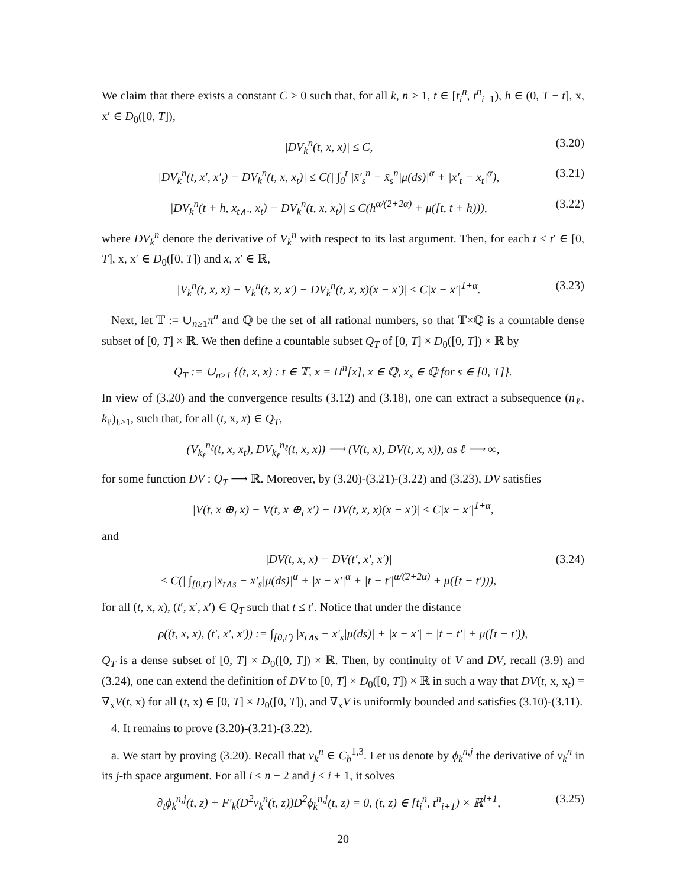We claim that there exists a constant C > 0 such that, for all k, n ≥ 1, t ∈ [t<sub>i</sub><sup>n</sup>, t<sup>n</sup><sub>i+1</sub>), h ∈ (0, T − t], x, x′ ∈ D<sub>0</sub>([0, T]),
|DV<sub>k</sub><sup>n</sup>(t, x, x)| ≤ C, (3.20)
|DV<sub>k</sub><sup>n</sup>(t, x′, x′<sub>t</sub>) − DV<sub>k</sub><sup>n</sup>(t, x, x<sub>t</sub>)| ≤ C(| ∫<sub>0</sub><sup>t</sup> |x̄′<sub>s</sub><sup>n</sup> − x̄<sub>s</sub><sup>n</sup>|μ(ds)|<sup>α</sup> + |x′<sub>t</sub> − x<sub>t</sub>|<sup>α</sup>), (3.21)
|DV<sub>k</sub><sup>n</sup>(t + h, x<sub>t∧·</sub>, x<sub>t</sub>) − DV<sub>k</sub><sup>n</sup>(t, x, x<sub>t</sub>)| ≤ C(h<sup>α/(2+2α)</sup> + μ([t, t + h))), (3.22)
where DV<sub>k</sub><sup>n</sup> denote the derivative of V<sub>k</sub><sup>n</sup> with respect to its last argument. Then, for each t ≤ t′ ∈ [0, T], x, x′ ∈ D<sub>0</sub>([0, T]) and x, x′ ∈ ℝ,
|V<sub>k</sub><sup>n</sup>(t, x, x) − V<sub>k</sub><sup>n</sup>(t, x, x′) − DV<sub>k</sub><sup>n</sup>(t, x, x)(x − x′)| ≤ C|x − x′|<sup>1+α</sup>. (3.23)
Next, let 𝕋 := ∪<sub>n≥1</sub>π<sup>n</sup> and ℚ be the set of all rational numbers, so that 𝕋×ℚ is a countable dense subset of [0, T] × ℝ. We then define a countable subset Q<sub>T</sub> of [0, T] × D<sub>0</sub>([0, T]) × ℝ by
Q<sub>T</sub> := ∪<sub>n≥1</sub> {(t, x, x) : t ∈ 𝕋, x = Π<sup>n</sup>[x], x ∈ ℚ, x<sub>s</sub> ∈ ℚ for s ∈ [0, T]}.
In view of (3.20) and the convergence results (3.12) and (3.18), one can extract a subsequence (n<sub>ℓ</sub>, k<sub>ℓ</sub>)<sub>ℓ≥1</sub>, such that, for all (t, x, x) ∈ Q<sub>T</sub>,
(V<sub>k<sub>ℓ</sub></sub><sup>n<sub>ℓ</sub></sup>(t, x, x<sub>t</sub>), DV<sub>k<sub>ℓ</sub></sub><sup>n<sub>ℓ</sub></sup>(t, x, x)) ⟶ (V(t, x), DV(t, x, x)), as ℓ ⟶ ∞,
for some function DV : Q<sub>T</sub> ⟶ ℝ. Moreover, by (3.20)-(3.21)-(3.22) and (3.23), DV satisfies
|V(t, x ⊕<sub>t</sub> x) − V(t, x ⊕<sub>t</sub> x′) − DV(t, x, x)(x − x′)| ≤ C|x − x′|<sup>1+α</sup>,
and
|DV(t, x, x) − DV(t′, x′, x′)|
≤ C(| ∫<sub>[0,t′)</sub> |x<sub>t∧s</sub> − x′<sub>s</sub>|μ(ds)|<sup>α</sup> + |x − x′|<sup>α</sup> + |t − t′|<sup>α/(2+2α)</sup> + μ([t − t′))), (3.24)
for all (t, x, x), (t′, x′, x′) ∈ Q<sub>T</sub> such that t ≤ t′. Notice that under the distance
ρ((t, x, x), (t′, x′, x′)) := ∫<sub>[0,t′)</sub> |x<sub>t∧s</sub> − x′<sub>s</sub>|μ(ds)| + |x − x′| + |t − t′| + μ([t − t′)),
Q<sub>T</sub> is a dense subset of [0, T] × D<sub>0</sub>([0, T]) × ℝ. Then, by continuity of V and DV, recall (3.9) and (3.24), one can extend the definition of DV to [0, T] × D<sub>0</sub>([0, T]) × ℝ in such a way that DV(t, x, x<sub>t</sub>) = ∇<sub>x</sub>V(t, x) for all (t, x) ∈ [0, T] × D<sub>0</sub>([0, T]), and ∇<sub>x</sub>V is uniformly bounded and satisfies (3.10)-(3.11).
4. It remains to prove (3.20)-(3.21)-(3.22).
a. We start by proving (3.20). Recall that v<sub>k</sub><sup>n</sup> ∈ C<sub>b</sub><sup>1,3</sup>. Let us denote by ϕ<sub>k</sub><sup>n,j</sup> the derivative of v<sub>k</sub><sup>n</sup> in its j-th space argument. For all i ≤ n − 2 and j ≤ i + 1, it solves
∂<sub>t</sub>ϕ<sub>k</sub><sup>n,j</sup>(t, z) + F′<sub>k</sub>(D<sup>2</sup>v<sub>k</sub><sup>n</sup>(t, z))D<sup>2</sup>ϕ<sub>k</sub><sup>n,j</sup>(t, z) = 0, (t, z) ∈ [t<sub>i</sub><sup>n</sup>, t<sup>n</sup><sub>i+1</sub>) × ℝ<sup>i+1</sup>, (3.25)
20